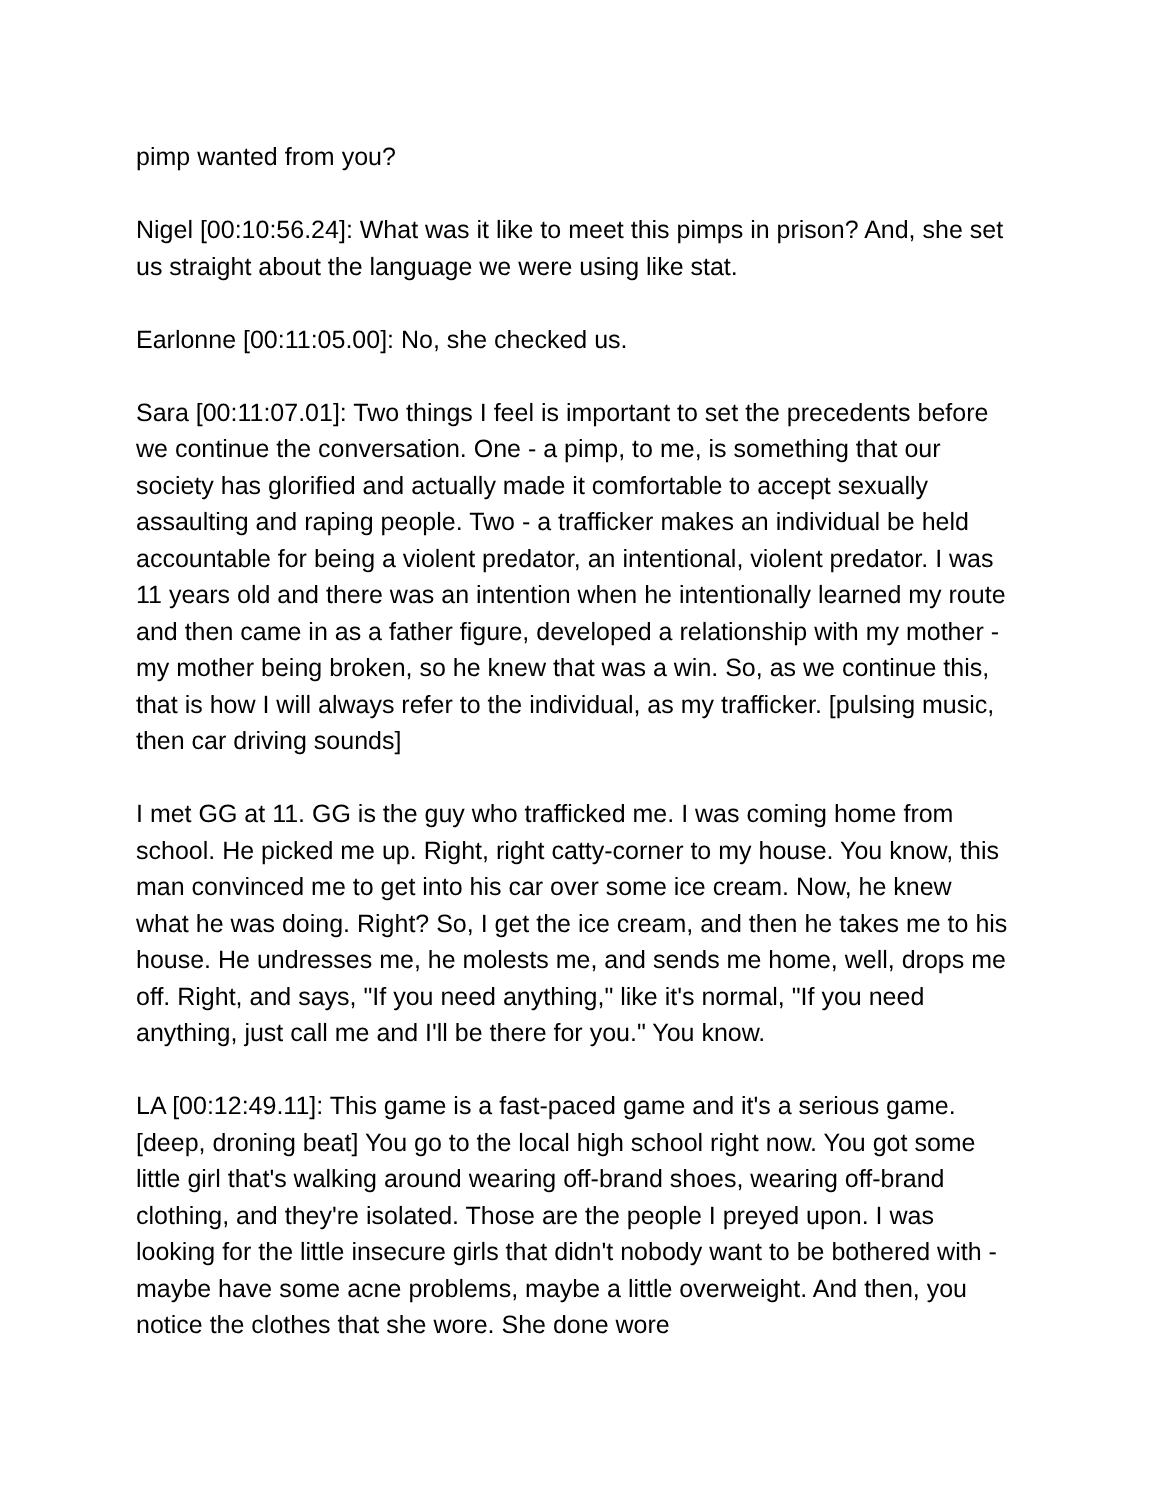pimp wanted from you?
Nigel [00:10:56.24]: What was it like to meet this pimps in prison? And, she set us straight about the language we were using like stat.
Earlonne [00:11:05.00]: No, she checked us.
Sara [00:11:07.01]: Two things I feel is important to set the precedents before we continue the conversation. One - a pimp, to me, is something that our society has glorified and actually made it comfortable to accept sexually assaulting and raping people. Two - a trafficker makes an individual be held accountable for being a violent predator, an intentional, violent predator. I was 11 years old and there was an intention when he intentionally learned my route and then came in as a father figure, developed a relationship with my mother - my mother being broken, so he knew that was a win. So, as we continue this, that is how I will always refer to the individual, as my trafficker. [pulsing music, then car driving sounds]
I met GG at 11. GG is the guy who trafficked me. I was coming home from school. He picked me up. Right, right catty-corner to my house. You know, this man convinced me to get into his car over some ice cream. Now, he knew what he was doing. Right? So, I get the ice cream, and then he takes me to his house. He undresses me, he molests me, and sends me home, well, drops me off. Right, and says, "If you need anything," like it's normal, "If you need anything, just call me and I'll be there for you." You know.
LA [00:12:49.11]: This game is a fast-paced game and it's a serious game. [deep, droning beat] You go to the local high school right now. You got some little girl that's walking around wearing off-brand shoes, wearing off-brand clothing, and they're isolated. Those are the people I preyed upon. I was looking for the little insecure girls that didn't nobody want to be bothered with - maybe have some acne problems, maybe a little overweight. And then, you notice the clothes that she wore. She done wore